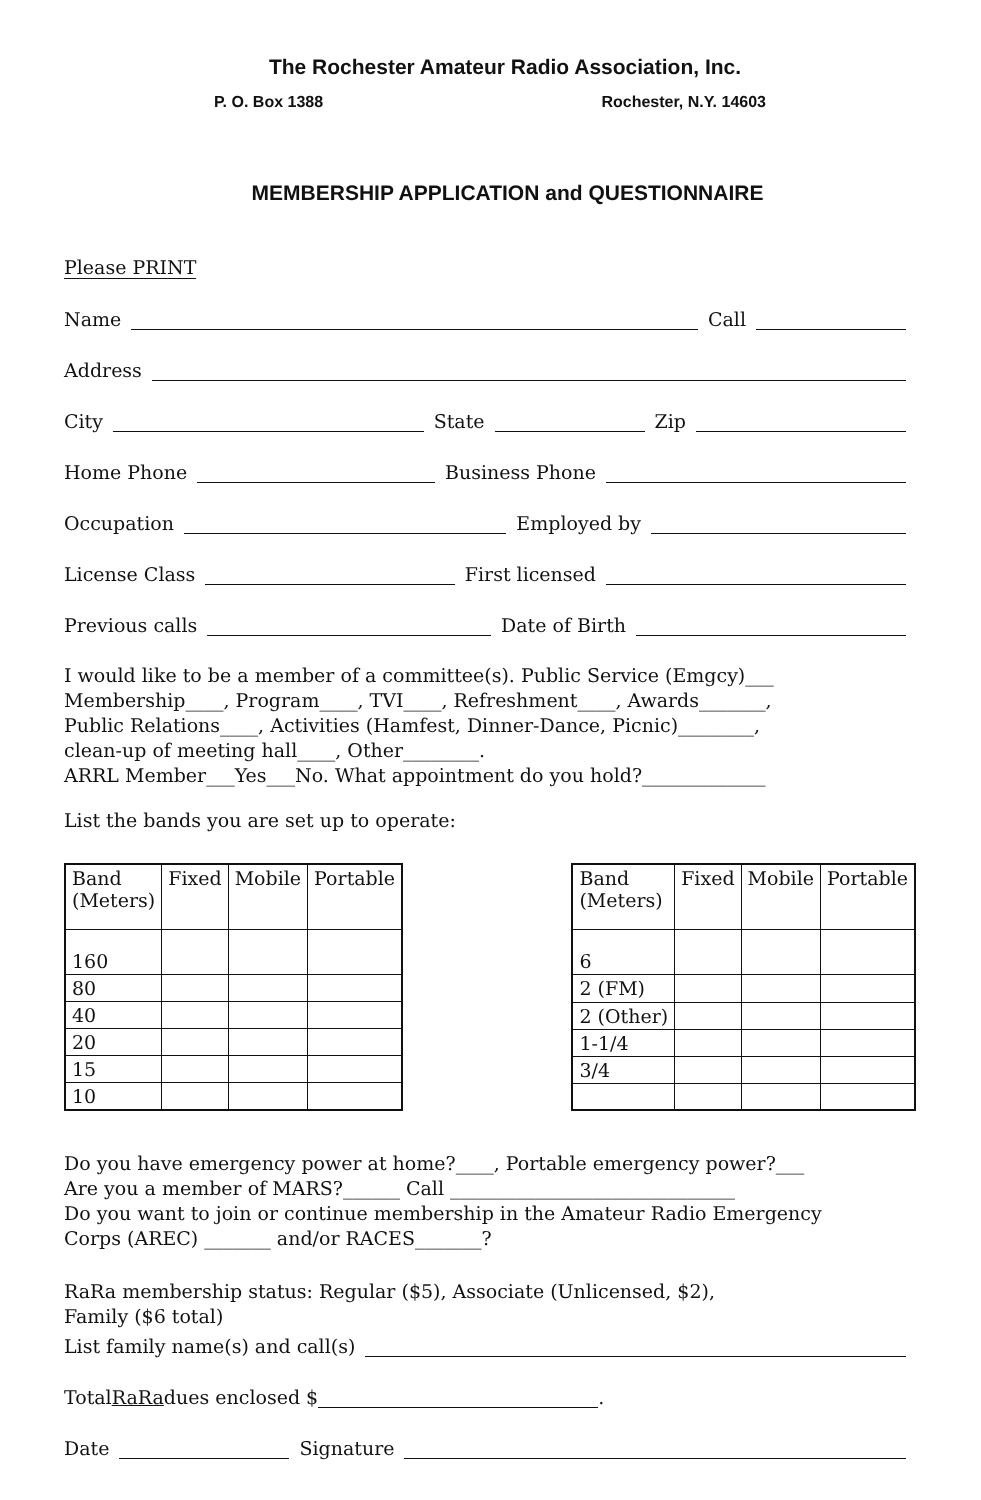The Rochester Amateur Radio Association, Inc.
P. O. Box 1388 Rochester, N.Y. 14603
MEMBERSHIP APPLICATION and QUESTIONNAIRE
Please PRINT
Name Call
Address
City State Zip
Home Phone Business Phone
Occupation Employed by
License Class First licensed
Previous calls Date of Birth
I would like to be a member of a committee(s). Public Service (Emgcy)___
Membership____, Program____, TVI____, Refreshment____, Awards_______,
Public Relations____, Activities (Hamfest, Dinner-Dance, Picnic)________,
clean-up of meeting hall____, Other________.
ARRL Member___Yes___No. What appointment do you hold?_____________
List the bands you are set up to operate:
| Band (Meters) | Fixed | Mobile | Portable |
| --- | --- | --- | --- |
| 160 | | | |
| 80 | | | |
| 40 | | | |
| 20 | | | |
| 15 | | | |
| 10 | | | |
| Band (Meters) | Fixed | Mobile | Portable |
| --- | --- | --- | --- |
| 6 | | | |
| 2 (FM) | | | |
| 2 (Other) | | | |
| 1-1/4 | | | |
| 3/4 | | | |
Do you have emergency power at home?____, Portable emergency power?___
Are you a member of MARS?______ Call ______________________________
Do you want to join or continue membership in the Amateur Radio Emergency
Corps (AREC) _______ and/or RACES_______?
RaRa membership status: Regular ($5), Associate (Unlicensed, $2),
Family ($6 total)
List family name(s) and call(s)
Total RaRa dues enclosed $ .
Date Signature